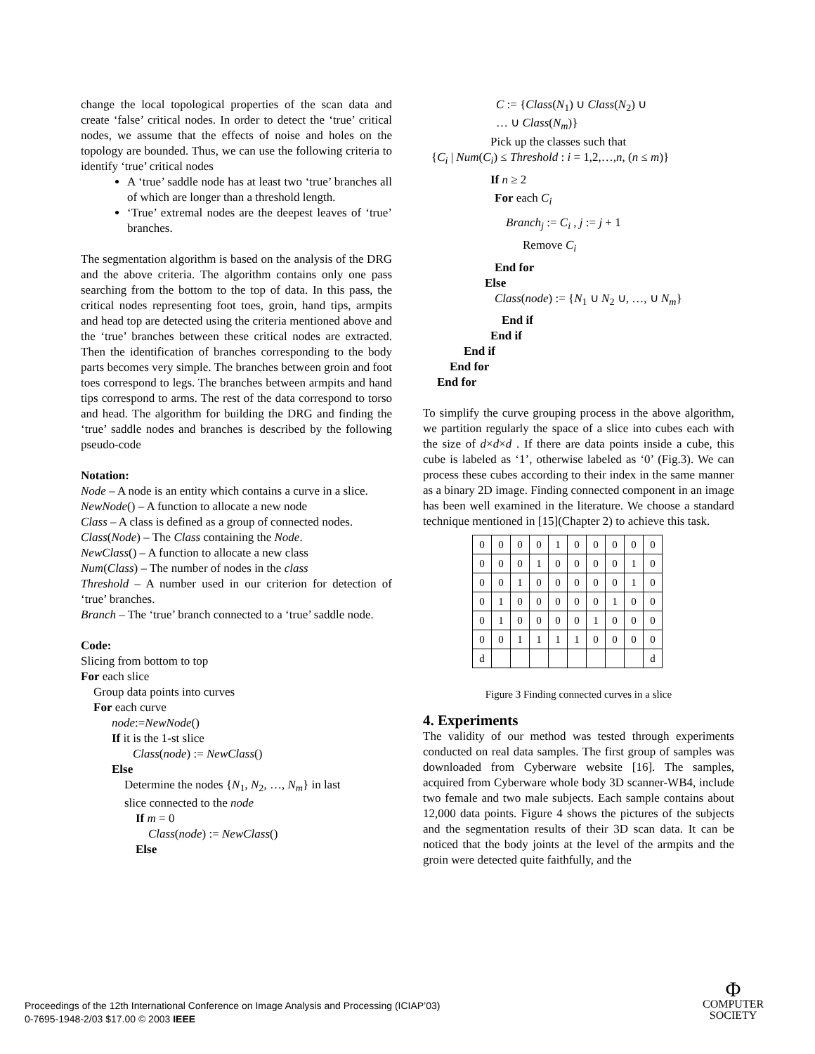change the local topological properties of the scan data and create ‘false’ critical nodes. In order to detect the ‘true’ critical nodes, we assume that the effects of noise and holes on the topology are bounded. Thus, we can use the following criteria to identify ‘true’ critical nodes
A ‘true’ saddle node has at least two ‘true’ branches all of which are longer than a threshold length.
‘True’ extremal nodes are the deepest leaves of ‘true’ branches.
The segmentation algorithm is based on the analysis of the DRG and the above criteria. The algorithm contains only one pass searching from the bottom to the top of data. In this pass, the critical nodes representing foot toes, groin, hand tips, armpits and head top are detected using the criteria mentioned above and the ‘true’ branches between these critical nodes are extracted. Then the identification of branches corresponding to the body parts becomes very simple. The branches between groin and foot toes correspond to legs. The branches between armpits and hand tips correspond to arms. The rest of the data correspond to torso and head. The algorithm for building the DRG and finding the ‘true’ saddle nodes and branches is described by the following pseudo-code
Notation:
Node – A node is an entity which contains a curve in a slice.
NewNode() – A function to allocate a new node
Class – A class is defined as a group of connected nodes.
Class(Node) – The Class containing the Node.
NewClass() – A function to allocate a new class
Num(Class) – The number of nodes in the class
Threshold – A number used in our criterion for detection of ‘true’ branches.
Branch – The ‘true’ branch connected to a ‘true’ saddle node.
Code:
Slicing from bottom to top
For each slice
Group data points into curves
For each curve
node:=NewNode()
If it is the 1-st slice
Class(node) := NewClass()
Else
Determine the nodes {N<sub>1</sub>, N<sub>2</sub>, …, N<sub>m</sub>} in last
slice connected to the node
If m = 0
Class(node) := NewClass()
Else
C := {Class(N<sub>1</sub>) ∪ Class(N<sub>2</sub>) ∪
… ∪ Class(N<sub>m</sub>)}
Pick up the classes such that
{C<sub>i</sub> | Num(C<sub>i</sub>) ≤ Threshold : i = 1,2,…,n, (n ≤ m)}
If n ≥ 2
For each C<sub>i</sub>
Branch<sub>j</sub> := C<sub>i</sub> , j := j + 1
Remove C<sub>i</sub>
End for
Else
Class(node) := {N<sub>1</sub> ∪ N<sub>2</sub> ∪, …, ∪ N<sub>m</sub>}
End if
End if
End if
End for
End for
To simplify the curve grouping process in the above algorithm, we partition regularly the space of a slice into cubes each with the size of d×d×d . If there are data points inside a cube, this cube is labeled as ‘1’, otherwise labeled as ‘0’ (Fig.3). We can process these cubes according to their index in the same manner as a binary 2D image. Finding connected component in an image has been well examined in the literature. We choose a standard technique mentioned in [15](Chapter 2) to achieve this task.
| 0 | 0 | 0 | 0 | 1 | 0 | 0 | 0 | 0 | 0 |
| 0 | 0 | 0 | 1 | 0 | 0 | 0 | 0 | 1 | 0 |
| 0 | 0 | 1 | 0 | 0 | 0 | 0 | 0 | 1 | 0 |
| 0 | 1 | 0 | 0 | 0 | 0 | 0 | 1 | 0 | 0 |
| 0 | 1 | 0 | 0 | 0 | 0 | 1 | 0 | 0 | 0 |
| 0 | 0 | 1 | 1 | 1 | 1 | 0 | 0 | 0 | 0 |
| d | | | | | | | | | d |
Figure 3 Finding connected curves in a slice
4. Experiments
The validity of our method was tested through experiments conducted on real data samples. The first group of samples was downloaded from Cyberware website [16]. The samples, acquired from Cyberware whole body 3D scanner-WB4, include two female and two male subjects. Each sample contains about 12,000 data points. Figure 4 shows the pictures of the subjects and the segmentation results of their 3D scan data. It can be noticed that the body joints at the level of the armpits and the groin were detected quite faithfully, and the
Proceedings of the 12th International Conference on Image Analysis and Processing (ICIAP’03)
0-7695-1948-2/03 $17.00 © 2003 IEEE
Φ
COMPUTER
SOCIETY